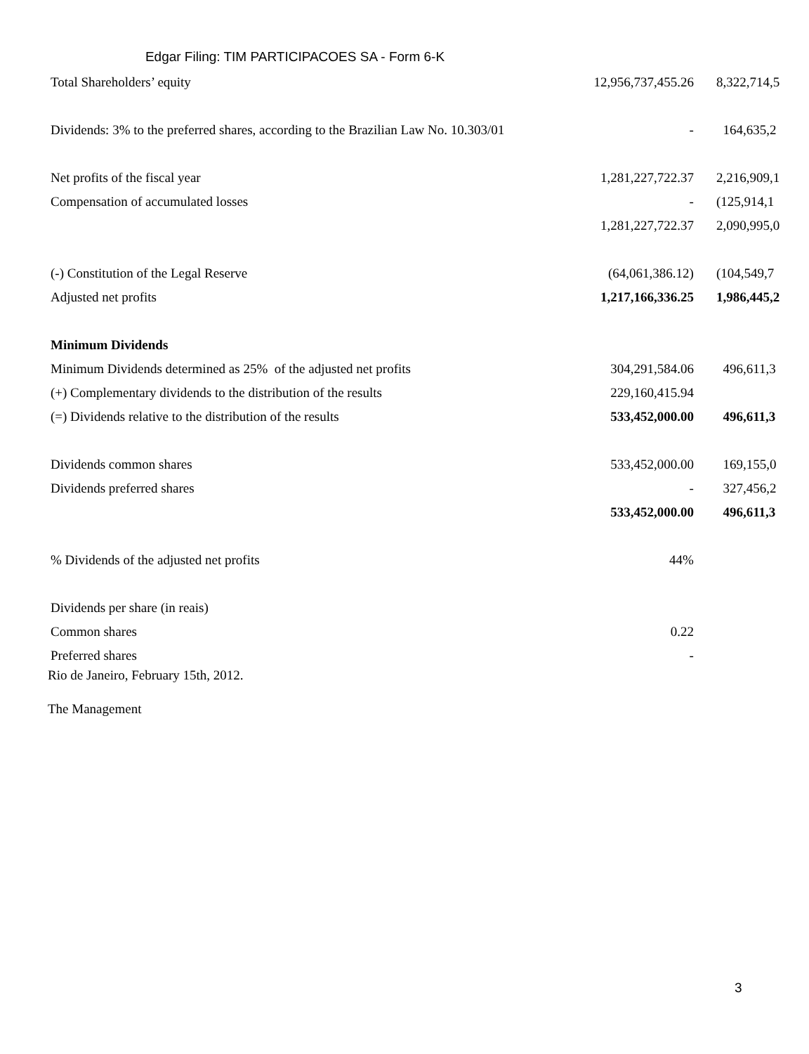Edgar Filing: TIM PARTICIPACOES SA - Form 6-K
| Total Shareholders’ equity | 12,956,737,455.26 | 8,322,714,5 |
| Dividends: 3% to the preferred shares, according to the Brazilian Law No. 10.303/01 | - | 164,635,2 |
| Net profits of the fiscal year | 1,281,227,722.37 | 2,216,909,1 |
| Compensation of accumulated losses | - | (125,914,1 |
| | 1,281,227,722.37 | 2,090,995,0 |
| (-) Constitution of the Legal Reserve | (64,061,386.12) | (104,549,7 |
| Adjusted net profits | 1,217,166,336.25 | 1,986,445,2 |
| Minimum Dividends | | |
| Minimum Dividends determined as 25% of the adjusted net profits | 304,291,584.06 | 496,611,3 |
| (+) Complementary dividends to the distribution of the results | 229,160,415.94 | |
| (=) Dividends relative to the distribution of the results | 533,452,000.00 | 496,611,3 |
| Dividends common shares | 533,452,000.00 | 169,155,0 |
| Dividends preferred shares | - | 327,456,2 |
| | 533,452,000.00 | 496,611,3 |
| % Dividends of the adjusted net profits | 44% | |
| Dividends per share (in reais) | | |
| Common shares | 0.22 | |
| Preferred shares | - | |
Rio de Janeiro, February 15th, 2012.
The Management
3